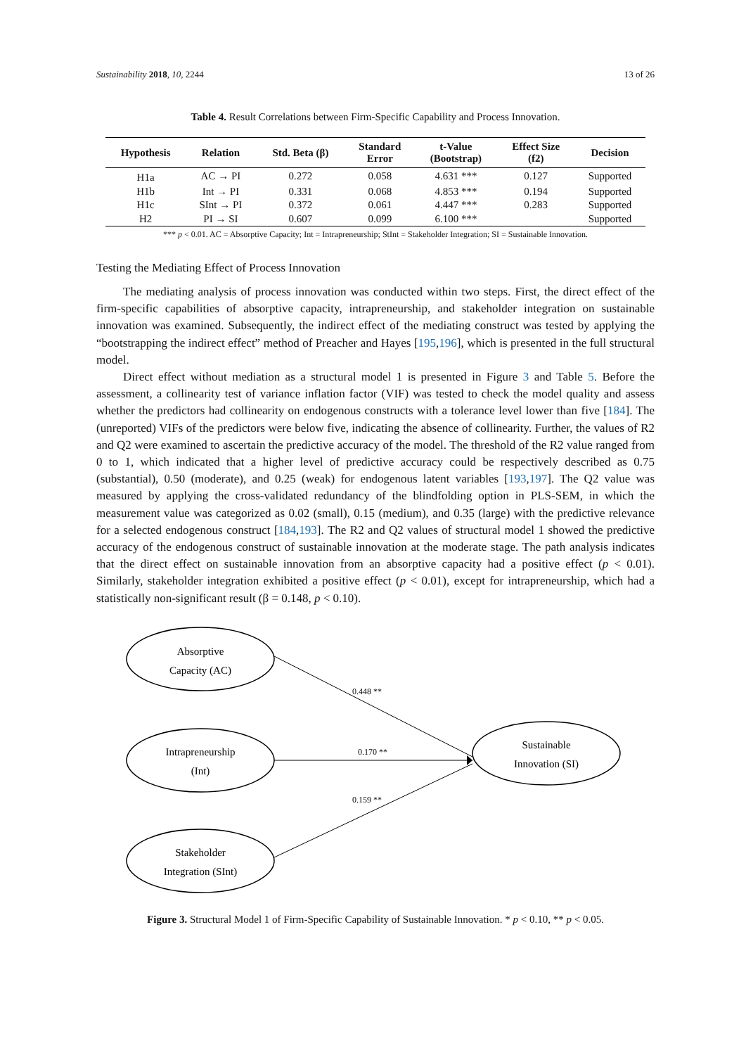Sustainability 2018, 10, 2244 13 of 26
Table 4. Result Correlations between Firm-Specific Capability and Process Innovation.
| Hypothesis | Relation | Std. Beta (β) | Standard Error | t-Value (Bootstrap) | Effect Size (f2) | Decision |
| --- | --- | --- | --- | --- | --- | --- |
| H1a | AC → PI | 0.272 | 0.058 | 4.631 *** | 0.127 | Supported |
| H1b | Int → PI | 0.331 | 0.068 | 4.853 *** | 0.194 | Supported |
| H1c | SInt → PI | 0.372 | 0.061 | 4.447 *** | 0.283 | Supported |
| H2 | PI → SI | 0.607 | 0.099 | 6.100 *** | | Supported |
*** p < 0.01. AC = Absorptive Capacity; Int = Intrapreneurship; StInt = Stakeholder Integration; SI = Sustainable Innovation.
Testing the Mediating Effect of Process Innovation
The mediating analysis of process innovation was conducted within two steps. First, the direct effect of the firm-specific capabilities of absorptive capacity, intrapreneurship, and stakeholder integration on sustainable innovation was examined. Subsequently, the indirect effect of the mediating construct was tested by applying the “bootstrapping the indirect effect” method of Preacher and Hayes [195,196], which is presented in the full structural model.
Direct effect without mediation as a structural model 1 is presented in Figure 3 and Table 5. Before the assessment, a collinearity test of variance inflation factor (VIF) was tested to check the model quality and assess whether the predictors had collinearity on endogenous constructs with a tolerance level lower than five [184]. The (unreported) VIFs of the predictors were below five, indicating the absence of collinearity. Further, the values of R2 and Q2 were examined to ascertain the predictive accuracy of the model. The threshold of the R2 value ranged from 0 to 1, which indicated that a higher level of predictive accuracy could be respectively described as 0.75 (substantial), 0.50 (moderate), and 0.25 (weak) for endogenous latent variables [193,197]. The Q2 value was measured by applying the cross-validated redundancy of the blindfolding option in PLS-SEM, in which the measurement value was categorized as 0.02 (small), 0.15 (medium), and 0.35 (large) with the predictive relevance for a selected endogenous construct [184,193]. The R2 and Q2 values of structural model 1 showed the predictive accuracy of the endogenous construct of sustainable innovation at the moderate stage. The path analysis indicates that the direct effect on sustainable innovation from an absorptive capacity had a positive effect (p < 0.01). Similarly, stakeholder integration exhibited a positive effect (p < 0.01), except for intrapreneurship, which had a statistically non-significant result (β = 0.148, p < 0.10).
Absorptive
Capacity (AC)
Intrapreneurship
(Int)
Stakeholder
Integration (SInt)
Sustainable
Innovation (SI)
0.448 **
0.170 **
0.159 **
Figure 3. Structural Model 1 of Firm-Specific Capability of Sustainable Innovation. * p < 0.10, ** p < 0.05.